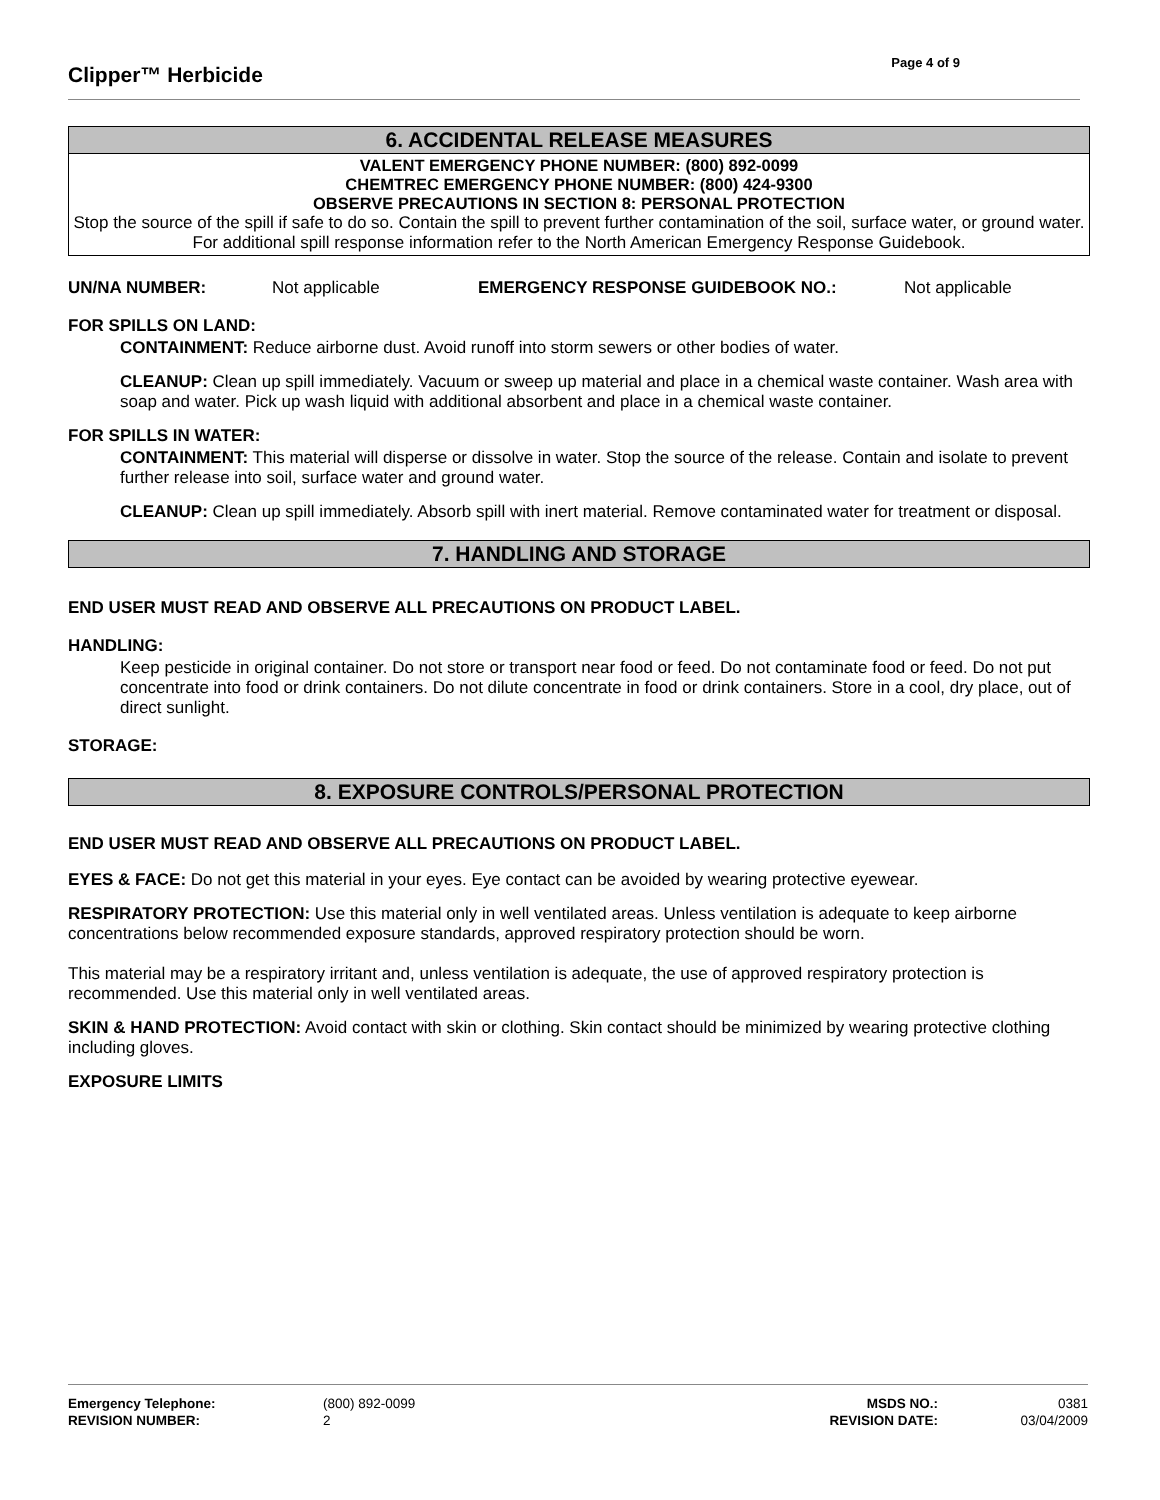Clipper™ Herbicide
Page 4 of 9
6. ACCIDENTAL RELEASE MEASURES
VALENT EMERGENCY PHONE NUMBER: (800) 892-0099
CHEMTREC EMERGENCY PHONE NUMBER: (800) 424-9300
OBSERVE PRECAUTIONS IN SECTION 8: PERSONAL PROTECTION
Stop the source of the spill if safe to do so. Contain the spill to prevent further contamination of the soil, surface water, or ground water. For additional spill response information refer to the North American Emergency Response Guidebook.
UN/NA NUMBER: Not applicable EMERGENCY RESPONSE GUIDEBOOK NO.: Not applicable
FOR SPILLS ON LAND:
CONTAINMENT: Reduce airborne dust. Avoid runoff into storm sewers or other bodies of water.
CLEANUP: Clean up spill immediately. Vacuum or sweep up material and place in a chemical waste container. Wash area with soap and water. Pick up wash liquid with additional absorbent and place in a chemical waste container.
FOR SPILLS IN WATER:
CONTAINMENT: This material will disperse or dissolve in water. Stop the source of the release. Contain and isolate to prevent further release into soil, surface water and ground water.
CLEANUP: Clean up spill immediately. Absorb spill with inert material. Remove contaminated water for treatment or disposal.
7. HANDLING AND STORAGE
END USER MUST READ AND OBSERVE ALL PRECAUTIONS ON PRODUCT LABEL.
HANDLING:
Keep pesticide in original container. Do not store or transport near food or feed. Do not contaminate food or feed. Do not put concentrate into food or drink containers. Do not dilute concentrate in food or drink containers. Store in a cool, dry place, out of direct sunlight.
STORAGE:
8. EXPOSURE CONTROLS/PERSONAL PROTECTION
END USER MUST READ AND OBSERVE ALL PRECAUTIONS ON PRODUCT LABEL.
EYES & FACE: Do not get this material in your eyes. Eye contact can be avoided by wearing protective eyewear.
RESPIRATORY PROTECTION: Use this material only in well ventilated areas. Unless ventilation is adequate to keep airborne concentrations below recommended exposure standards, approved respiratory protection should be worn.
This material may be a respiratory irritant and, unless ventilation is adequate, the use of approved respiratory protection is recommended. Use this material only in well ventilated areas.
SKIN & HAND PROTECTION: Avoid contact with skin or clothing. Skin contact should be minimized by wearing protective clothing including gloves.
EXPOSURE LIMITS
| Emergency Telephone: | (800) 892-0099 | MSDS NO.: | 0381 |
| REVISION NUMBER: | 2 | REVISION DATE: | 03/04/2009 |